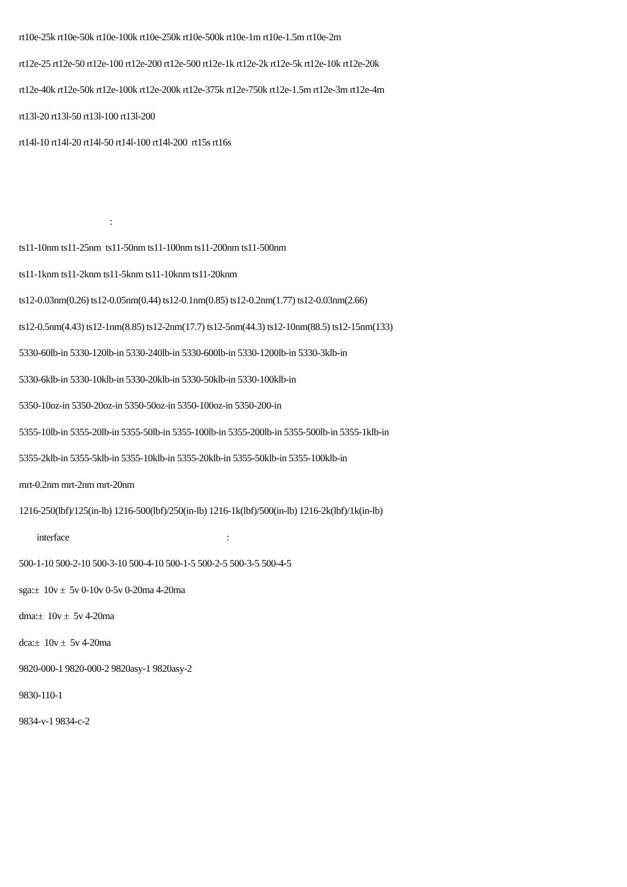rt10e-25k rt10e-50k rt10e-100k rt10e-250k rt10e-500k rt10e-1m rt10e-1.5m rt10e-2m
rt12e-25 rt12e-50 rt12e-100 rt12e-200 rt12e-500 rt12e-1k rt12e-2k rt12e-5k rt12e-10k rt12e-20k
rt12e-40k rt12e-50k rt12e-100k rt12e-200k rt12e-375k rt12e-750k rt12e-1.5m rt12e-3m rt12e-4m
rt13l-20 rt13l-50 rt13l-100 rt13l-200
rt14l-10 rt14l-20 rt14l-50 rt14l-100 rt14l-200 rt15s rt16s
:
ts11-10nm ts11-25nm ts11-50nm ts11-100nm ts11-200nm ts11-500nm
ts11-1knm ts11-2knm ts11-5knm ts11-10knm ts11-20knm
ts12-0.03nm(0.26) ts12-0.05nm(0.44) ts12-0.1nm(0.85) ts12-0.2nm(1.77) ts12-0.03nm(2.66)
ts12-0.5nm(4.43) ts12-1nm(8.85) ts12-2nm(17.7) ts12-5nm(44.3) ts12-10nm(88.5) ts12-15nm(133)
5330-60lb-in 5330-120lb-in 5330-240lb-in 5330-600lb-in 5330-1200lb-in 5330-3klb-in
5330-6klb-in 5330-10klb-in 5330-20klb-in 5330-50klb-in 5330-100klb-in
5350-10oz-in 5350-20oz-in 5350-50oz-in 5350-100oz-in 5350-200-in
5355-10lb-in 5355-20lb-in 5355-50lb-in 5355-100lb-in 5355-200lb-in 5355-500lb-in 5355-1klb-in
5355-2klb-in 5355-5klb-in 5355-10klb-in 5355-20klb-in 5355-50klb-in 5355-100klb-in
mrt-0.2nm mrt-2nm mrt-20nm
1216-250(lbf)/125(in-lb) 1216-500(lbf)/250(in-lb) 1216-1k(lbf)/500(in-lb) 1216-2k(lbf)/1k(in-lb)
interface :
500-1-10 500-2-10 500-3-10 500-4-10 500-1-5 500-2-5 500-3-5 500-4-5
sga:± 10v ± 5v 0-10v 0-5v 0-20ma 4-20ma
dma:± 10v ± 5v 4-20ma
dca:± 10v ± 5v 4-20ma
9820-000-1 9820-000-2 9820asy-1 9820asy-2
9830-110-1
9834-v-1 9834-c-2